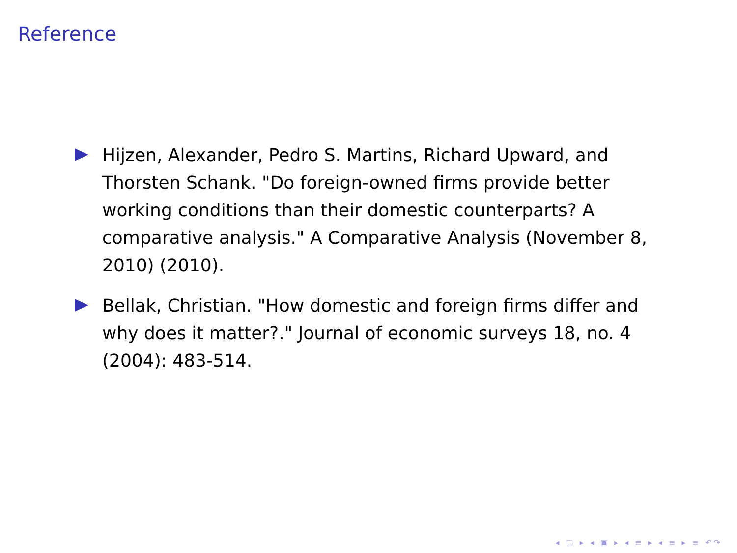Reference
Hijzen, Alexander, Pedro S. Martins, Richard Upward, and Thorsten Schank. "Do foreign-owned firms provide better working conditions than their domestic counterparts? A comparative analysis." A Comparative Analysis (November 8, 2010) (2010).
Bellak, Christian. "How domestic and foreign firms differ and why does it matter?." Journal of economic surveys 18, no. 4 (2004): 483-514.
◂ ▢ ▸ ◂ ▣ ▸ ◂ ≡ ▸ ◂ ≡ ▸ ≡ ↶↷